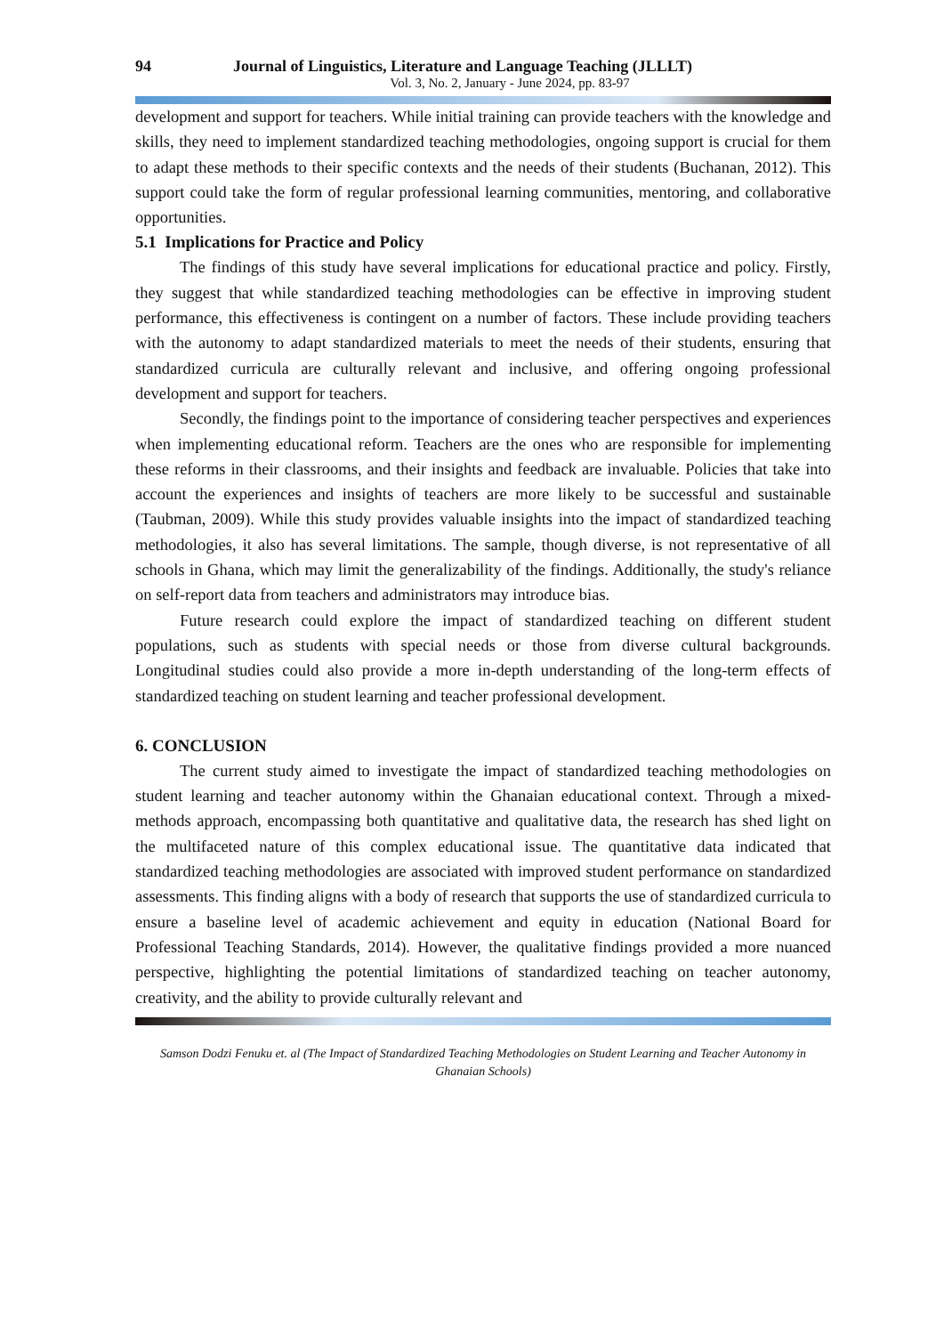94 Journal of Linguistics, Literature and Language Teaching (JLLLT)
Vol. 3, No. 2, January - June 2024, pp. 83-97
development and support for teachers. While initial training can provide teachers with the knowledge and skills, they need to implement standardized teaching methodologies, ongoing support is crucial for them to adapt these methods to their specific contexts and the needs of their students (Buchanan, 2012). This support could take the form of regular professional learning communities, mentoring, and collaborative opportunities.
5.1 Implications for Practice and Policy
The findings of this study have several implications for educational practice and policy. Firstly, they suggest that while standardized teaching methodologies can be effective in improving student performance, this effectiveness is contingent on a number of factors. These include providing teachers with the autonomy to adapt standardized materials to meet the needs of their students, ensuring that standardized curricula are culturally relevant and inclusive, and offering ongoing professional development and support for teachers.
Secondly, the findings point to the importance of considering teacher perspectives and experiences when implementing educational reform. Teachers are the ones who are responsible for implementing these reforms in their classrooms, and their insights and feedback are invaluable. Policies that take into account the experiences and insights of teachers are more likely to be successful and sustainable (Taubman, 2009). While this study provides valuable insights into the impact of standardized teaching methodologies, it also has several limitations. The sample, though diverse, is not representative of all schools in Ghana, which may limit the generalizability of the findings. Additionally, the study's reliance on self-report data from teachers and administrators may introduce bias.
Future research could explore the impact of standardized teaching on different student populations, such as students with special needs or those from diverse cultural backgrounds. Longitudinal studies could also provide a more in-depth understanding of the long-term effects of standardized teaching on student learning and teacher professional development.
6. CONCLUSION
The current study aimed to investigate the impact of standardized teaching methodologies on student learning and teacher autonomy within the Ghanaian educational context. Through a mixed-methods approach, encompassing both quantitative and qualitative data, the research has shed light on the multifaceted nature of this complex educational issue. The quantitative data indicated that standardized teaching methodologies are associated with improved student performance on standardized assessments. This finding aligns with a body of research that supports the use of standardized curricula to ensure a baseline level of academic achievement and equity in education (National Board for Professional Teaching Standards, 2014). However, the qualitative findings provided a more nuanced perspective, highlighting the potential limitations of standardized teaching on teacher autonomy, creativity, and the ability to provide culturally relevant and
Samson Dodzi Fenuku et. al (The Impact of Standardized Teaching Methodologies on Student Learning and Teacher Autonomy in Ghanaian Schools)